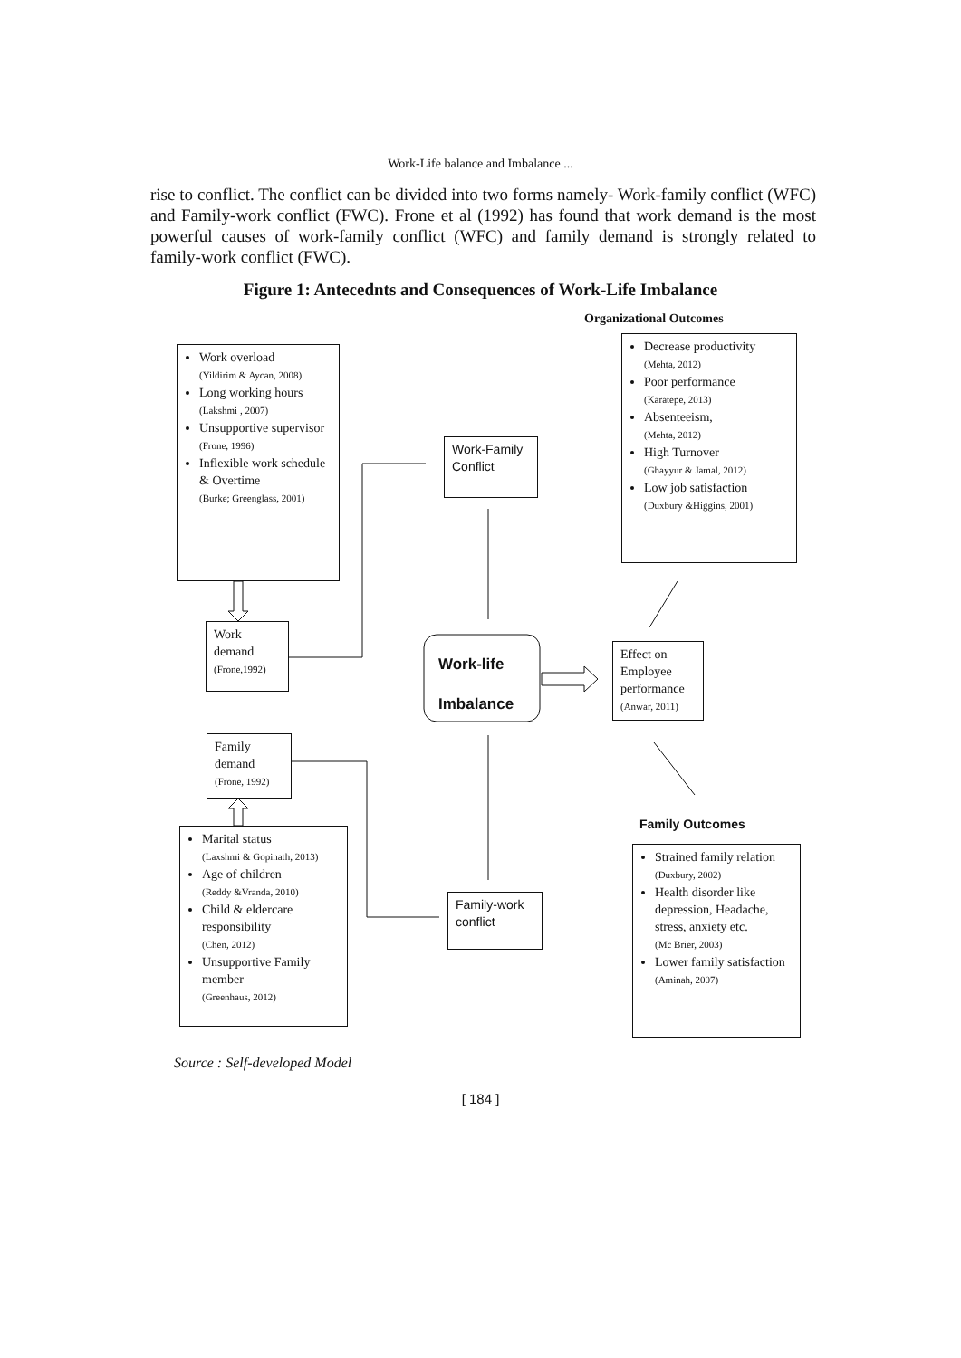Work-Life balance and Imbalance ...
rise to conflict. The conflict can be divided into two forms namely- Work-family conflict (WFC) and Family-work conflict (FWC). Frone et al (1992) has found that work demand is the most powerful causes of work-family conflict (WFC) and family demand is strongly related to family-work conflict (FWC).
Figure 1: Antecednts and Consequences of Work-Life Imbalance
Organizational Outcomes
Work overload
(Yildirim & Aycan, 2008)
Long working hours
(Lakshmi , 2007)
Unsupportive supervisor
(Frone, 1996)
Inflexible work schedule & Overtime
(Burke; Greenglass, 2001)
Work-Family Conflict
Decrease productivity
(Mehta, 2012)
Poor performance
(Karatepe, 2013)
Absenteeism,
(Mehta, 2012)
High Turnover
(Ghayyur & Jamal, 2012)
Low job satisfaction
(Duxbury &Higgins, 2001)
Work demand
(Frone,1992)
Work-life
Imbalance
Effect on Employee performance
(Anwar, 2011)
Family demand
(Frone, 1992)
Family Outcomes
Marital status
(Laxshmi & Gopinath, 2013)
Age of children
(Reddy &Vranda, 2010)
Child & eldercare responsibility
(Chen, 2012)
Unsupportive Family member
(Greenhaus, 2012)
Family-work conflict
Strained family relation
(Duxbury, 2002)
Health disorder like depression, Headache, stress, anxiety etc.
(Mc Brier, 2003)
Lower family satisfaction
(Aminah, 2007)
Source : Self-developed Model
[ 184 ]